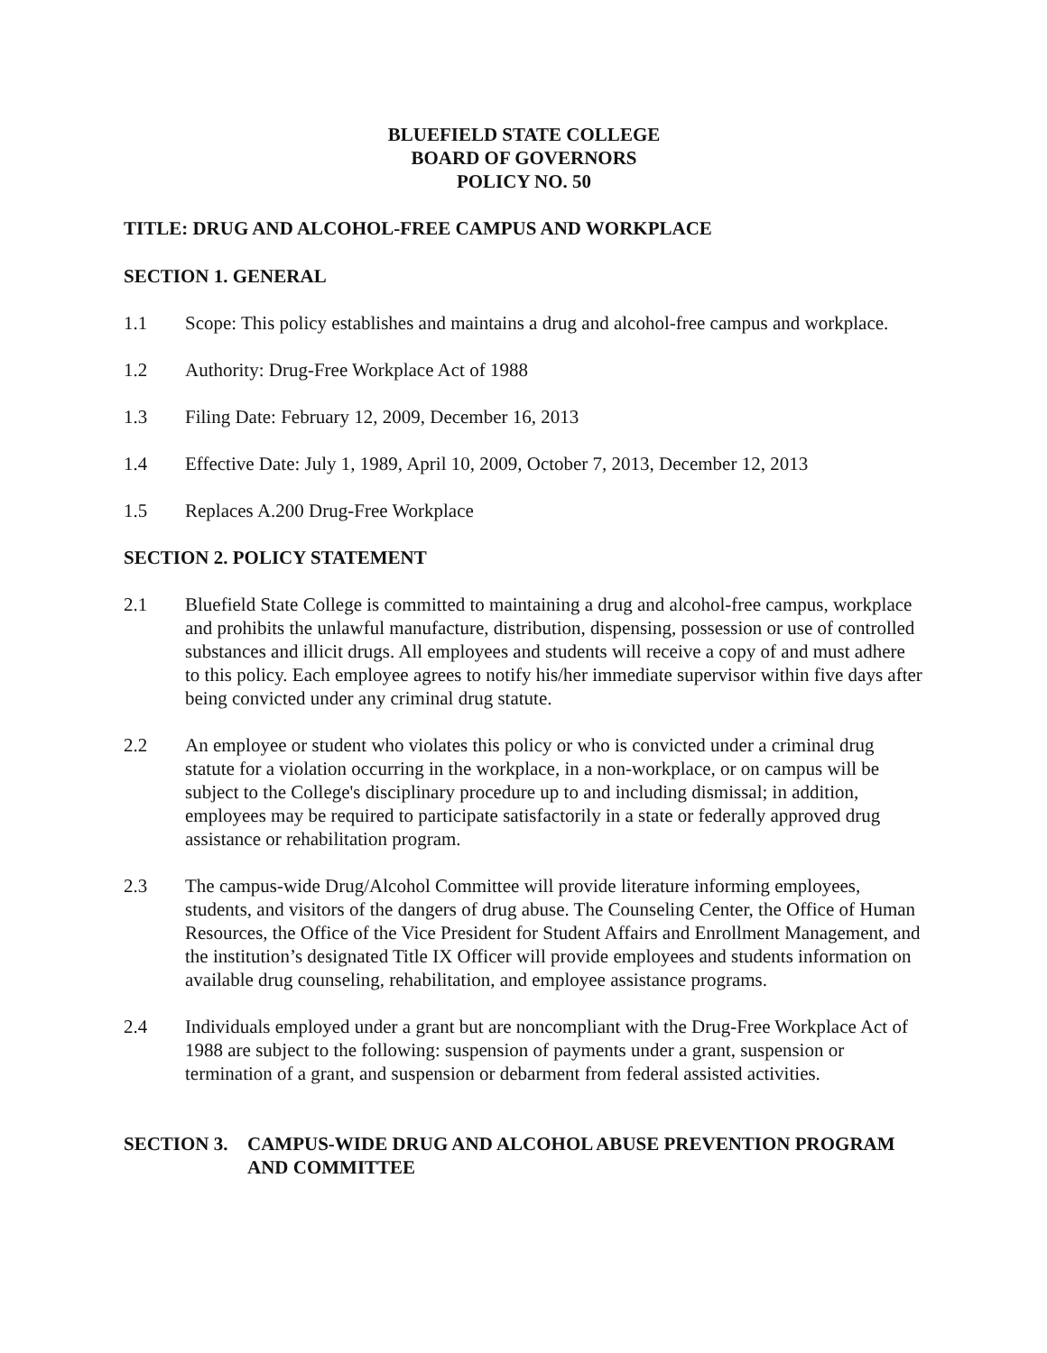BLUEFIELD STATE COLLEGE
BOARD OF GOVERNORS
POLICY NO. 50
TITLE: DRUG AND ALCOHOL-FREE CAMPUS AND WORKPLACE
SECTION 1. GENERAL
1.1 Scope: This policy establishes and maintains a drug and alcohol-free campus and workplace.
1.2 Authority: Drug-Free Workplace Act of 1988
1.3 Filing Date: February 12, 2009, December 16, 2013
1.4 Effective Date: July 1, 1989, April 10, 2009, October 7, 2013, December 12, 2013
1.5 Replaces A.200 Drug-Free Workplace
SECTION 2. POLICY STATEMENT
2.1 Bluefield State College is committed to maintaining a drug and alcohol-free campus, workplace and prohibits the unlawful manufacture, distribution, dispensing, possession or use of controlled substances and illicit drugs. All employees and students will receive a copy of and must adhere to this policy. Each employee agrees to notify his/her immediate supervisor within five days after being convicted under any criminal drug statute.
2.2 An employee or student who violates this policy or who is convicted under a criminal drug statute for a violation occurring in the workplace, in a non-workplace, or on campus will be subject to the College's disciplinary procedure up to and including dismissal; in addition, employees may be required to participate satisfactorily in a state or federally approved drug assistance or rehabilitation program.
2.3 The campus-wide Drug/Alcohol Committee will provide literature informing employees, students, and visitors of the dangers of drug abuse. The Counseling Center, the Office of Human Resources, the Office of the Vice President for Student Affairs and Enrollment Management, and the institution’s designated Title IX Officer will provide employees and students information on available drug counseling, rehabilitation, and employee assistance programs.
2.4 Individuals employed under a grant but are noncompliant with the Drug-Free Workplace Act of 1988 are subject to the following: suspension of payments under a grant, suspension or termination of a grant, and suspension or debarment from federal assisted activities.
SECTION 3. CAMPUS-WIDE DRUG AND ALCOHOL ABUSE PREVENTION PROGRAM AND COMMITTEE